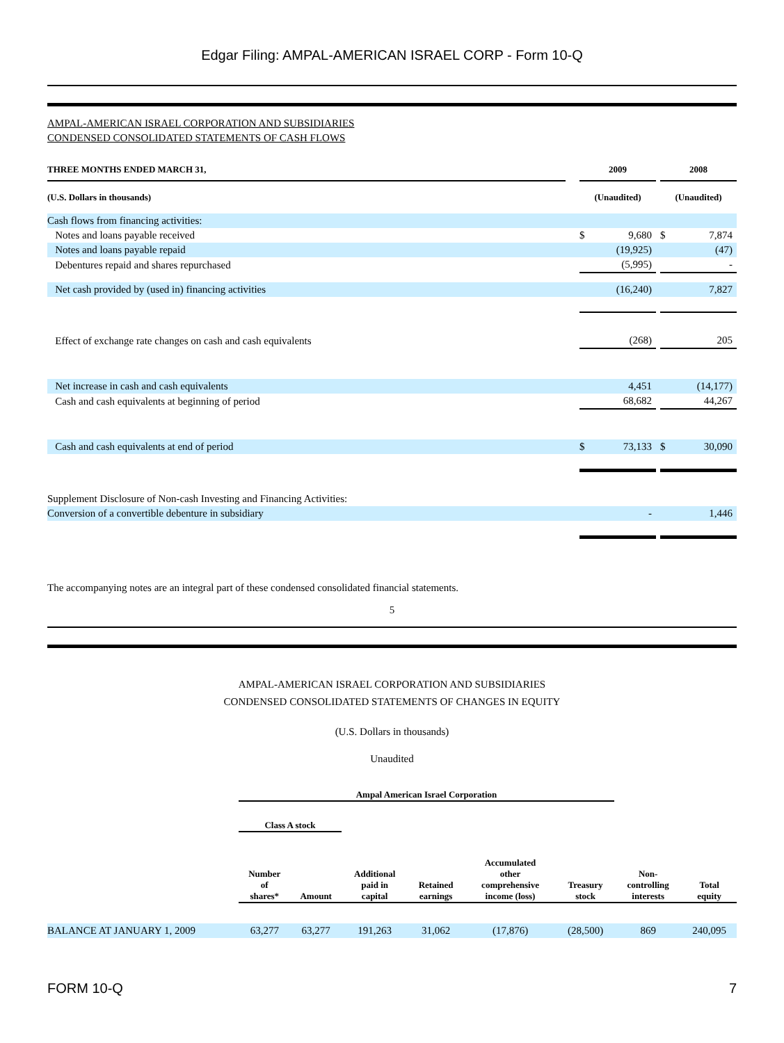Edgar Filing: AMPAL-AMERICAN ISRAEL CORP - Form 10-Q
AMPAL-AMERICAN ISRAEL CORPORATION AND SUBSIDIARIES
CONDENSED CONSOLIDATED STATEMENTS OF CASH FLOWS
| THREE MONTHS ENDED MARCH 31, | | 2009 | | | 2008 | |
| --- | --- | --- | --- | --- | --- | --- |
| (U.S. Dollars in thousands) | | (Unaudited) | | | (Unaudited) | |
| Cash flows from financing activities: | | | | | | |
| Notes and loans payable received | | $ | 9,680 | | $ | 7,874 |
| Notes and loans payable repaid | | | (19,925) | | | (47) |
| Debentures repaid and shares repurchased | | | (5,995) | | | - |
| Net cash provided by (used in) financing activities | | | (16,240) | | | 7,827 |
| Effect of exchange rate changes on cash and cash equivalents | | | (268) | | | 205 |
| Net increase in cash and cash equivalents | | | 4,451 | | | (14,177) |
| Cash and cash equivalents at beginning of period | | | 68,682 | | | 44,267 |
| Cash and cash equivalents at end of period | | $ | 73,133 | | $ | 30,090 |
| Supplement Disclosure of Non-cash Investing and Financing Activities: | | | | | | |
| Conversion of a convertible debenture in subsidiary | | | - | | | 1,446 |
The accompanying notes are an integral part of these condensed consolidated financial statements.
5
AMPAL-AMERICAN ISRAEL CORPORATION AND SUBSIDIARIES
CONDENSED CONSOLIDATED STATEMENTS OF CHANGES IN EQUITY
(U.S. Dollars in thousands)
Unaudited
| | Ampal American Israel Corporation | | | | | | | |
| --- | --- | --- | --- | --- | --- | --- | --- | --- |
| | Class A stock | | | | | | | |
| | Number of shares* | Amount | Additional paid in capital | Retained earnings | Accumulated other comprehensive income (loss) | Treasury stock | Non- controlling interests | Total equity |
| BALANCE AT JANUARY 1, 2009 | 63,277 | 63,277 | 191,263 | 31,062 | (17,876) | (28,500) | 869 | 240,095 |
FORM 10-Q 7